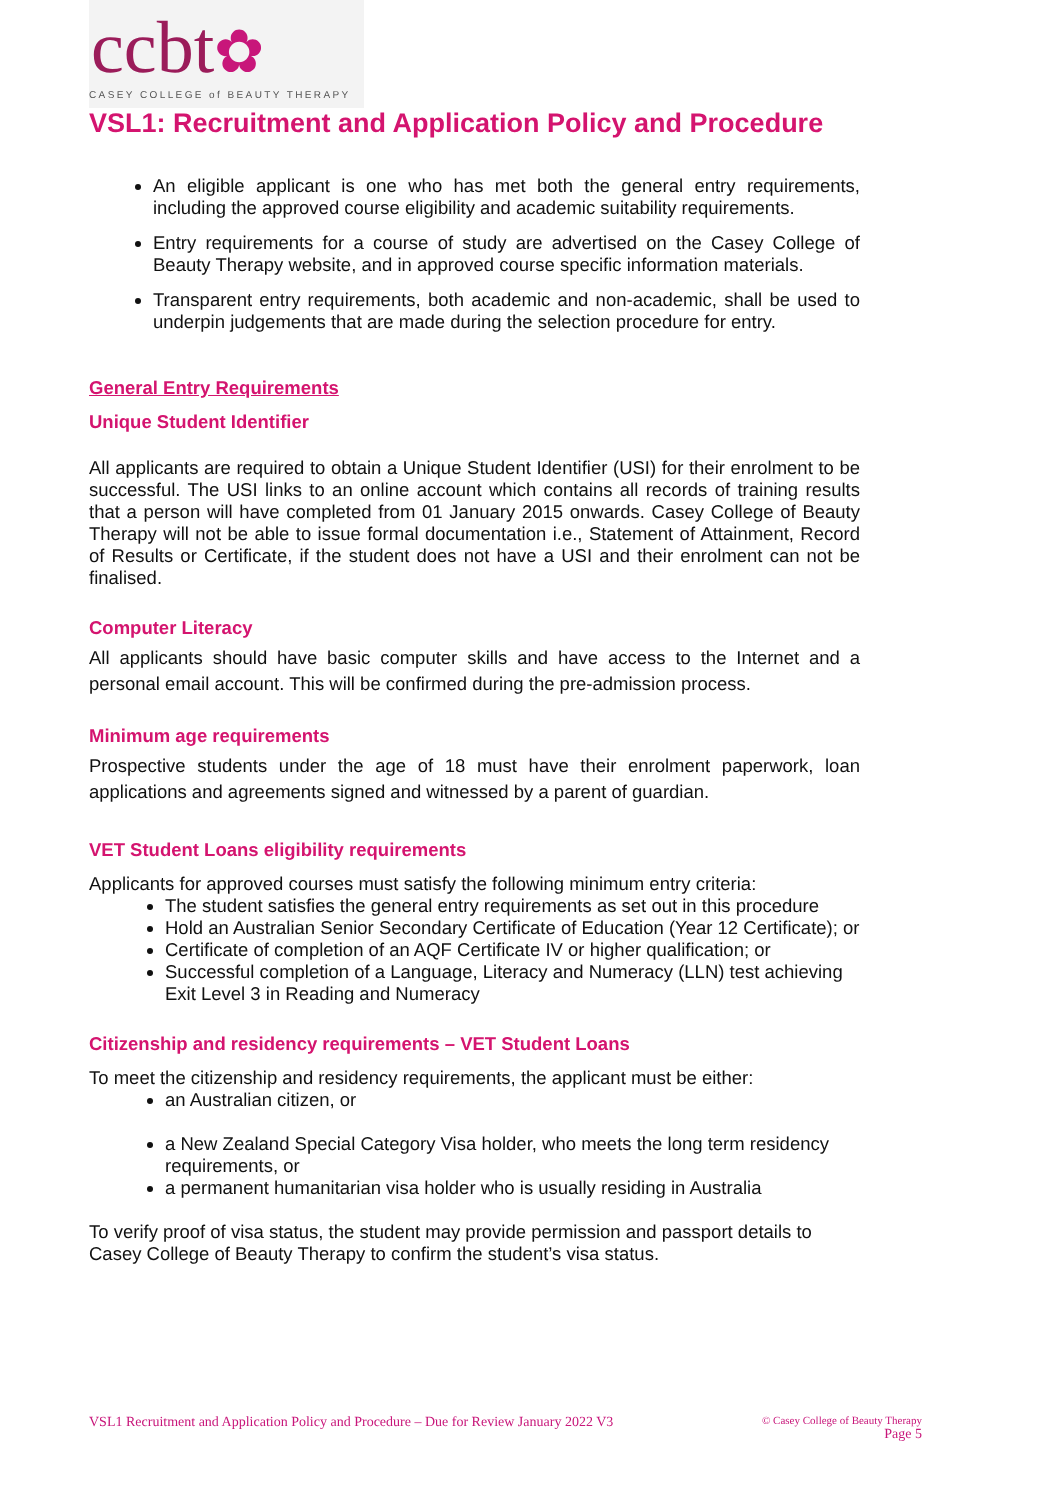ccbt✿
CASEY COLLEGE of BEAUTY THERAPY
VSL1: Recruitment and Application Policy and Procedure
An eligible applicant is one who has met both the general entry requirements, including the approved course eligibility and academic suitability requirements.
Entry requirements for a course of study are advertised on the Casey College of Beauty Therapy website, and in approved course specific information materials.
Transparent entry requirements, both academic and non-academic, shall be used to underpin judgements that are made during the selection procedure for entry.
General Entry Requirements
Unique Student Identifier
All applicants are required to obtain a Unique Student Identifier (USI) for their enrolment to be successful. The USI links to an online account which contains all records of training results that a person will have completed from 01 January 2015 onwards. Casey College of Beauty Therapy will not be able to issue formal documentation i.e., Statement of Attainment, Record of Results or Certificate, if the student does not have a USI and their enrolment can not be finalised.
Computer Literacy
All applicants should have basic computer skills and have access to the Internet and a personal email account. This will be confirmed during the pre-admission process.
Minimum age requirements
Prospective students under the age of 18 must have their enrolment paperwork, loan applications and agreements signed and witnessed by a parent of guardian.
VET Student Loans eligibility requirements
Applicants for approved courses must satisfy the following minimum entry criteria:
The student satisfies the general entry requirements as set out in this procedure
Hold an Australian Senior Secondary Certificate of Education (Year 12 Certificate); or
Certificate of completion of an AQF Certificate IV or higher qualification; or
Successful completion of a Language, Literacy and Numeracy (LLN) test achieving Exit Level 3 in Reading and Numeracy
Citizenship and residency requirements – VET Student Loans
To meet the citizenship and residency requirements, the applicant must be either:
an Australian citizen, or
a New Zealand Special Category Visa holder, who meets the long term residency requirements, or
a permanent humanitarian visa holder who is usually residing in Australia
To verify proof of visa status, the student may provide permission and passport details to Casey College of Beauty Therapy to confirm the student’s visa status.
VSL1 Recruitment and Application Policy and Procedure – Due for Review January 2022 V3
© Casey College of Beauty Therapy
Page 5